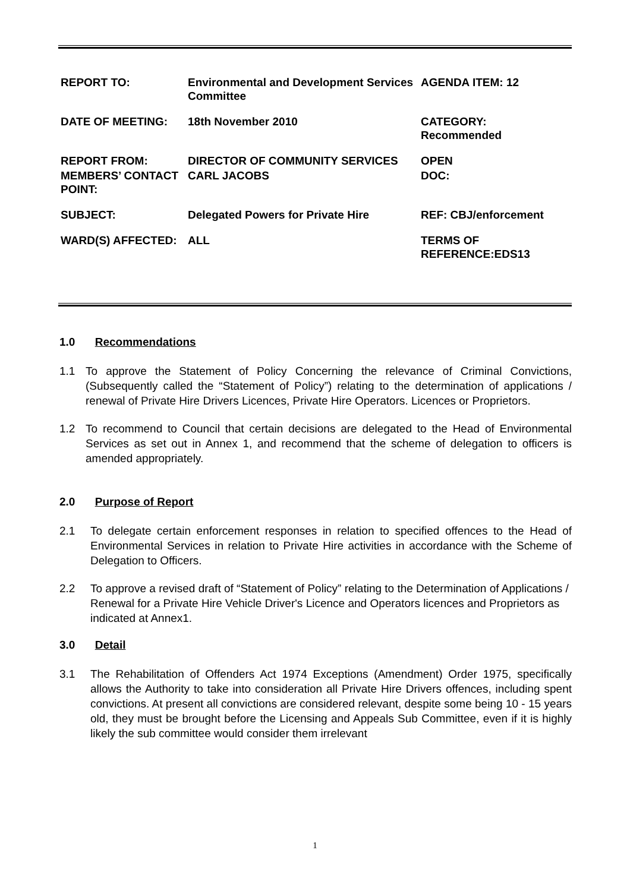| REPORT TO: | Environmental and Development Services Committee | AGENDA ITEM: 12 |
| DATE OF MEETING: | 18th November 2010 | CATEGORY: Recommended |
| REPORT FROM: | DIRECTOR OF COMMUNITY SERVICES | OPEN |
| MEMBERS’ CONTACT POINT: | CARL JACOBS | DOC: |
| SUBJECT: | Delegated Powers for Private Hire | REF: CBJ/enforcement |
| WARD(S) AFFECTED: | ALL | TERMS OF REFERENCE:EDS13 |
1.0 Recommendations
1.1 To approve the Statement of Policy Concerning the relevance of Criminal Convictions, (Subsequently called the “Statement of Policy”) relating to the determination of applications / renewal of Private Hire Drivers Licences, Private Hire Operators. Licences or Proprietors.
1.2 To recommend to Council that certain decisions are delegated to the Head of Environmental Services as set out in Annex 1, and recommend that the scheme of delegation to officers is amended appropriately.
2.0 Purpose of Report
2.1 To delegate certain enforcement responses in relation to specified offences to the Head of Environmental Services in relation to Private Hire activities in accordance with the Scheme of Delegation to Officers.
2.2 To approve a revised draft of “Statement of Policy” relating to the Determination of Applications / Renewal for a Private Hire Vehicle Driver's Licence and Operators licences and Proprietors as indicated at Annex1.
3.0 Detail
3.1 The Rehabilitation of Offenders Act 1974 Exceptions (Amendment) Order 1975, specifically allows the Authority to take into consideration all Private Hire Drivers offences, including spent convictions. At present all convictions are considered relevant, despite some being 10 - 15 years old, they must be brought before the Licensing and Appeals Sub Committee, even if it is highly likely the sub committee would consider them irrelevant
1